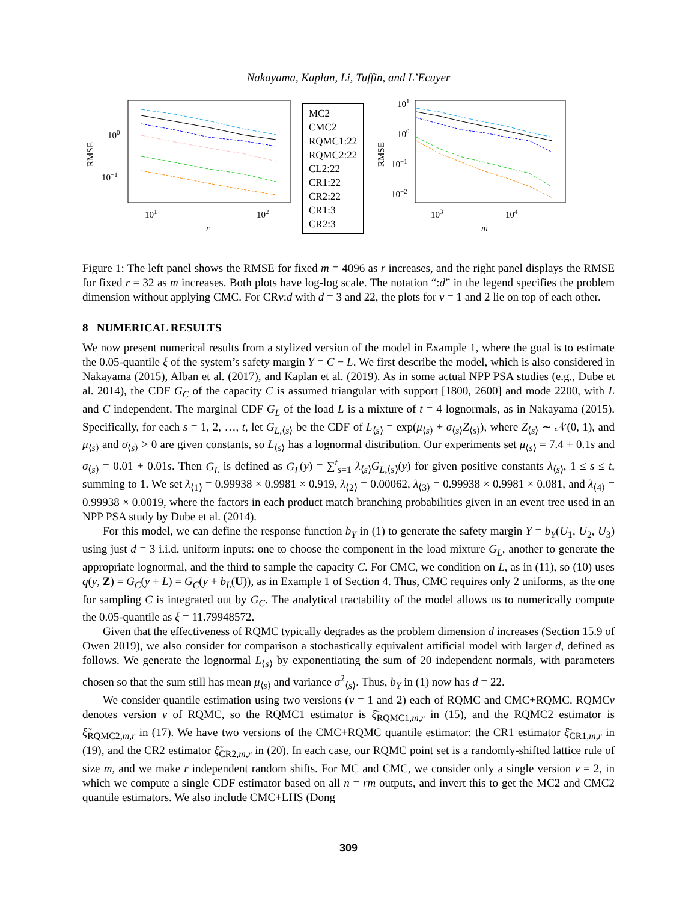Nakayama, Kaplan, Li, Tuffin, and L’Ecuyer
RMSE
100
10−1
101
102
r
MC2
CMC2
RQMC1:22
RQMC2:22
CL2:22
CR1:22
CR2:22
CR1:3
CR2:3
RMSE
101
100
10−1
10−2
103
104
m
Figure 1: The left panel shows the RMSE for fixed m = 4096 as r increases, and the right panel displays the RMSE for fixed r = 32 as m increases. Both plots have log-log scale. The notation “:d” in the legend specifies the problem dimension without applying CMC. For CRv:d with d = 3 and 22, the plots for v = 1 and 2 lie on top of each other.
8 NUMERICAL RESULTS
We now present numerical results from a stylized version of the model in Example 1, where the goal is to estimate the 0.05-quantile ξ of the system’s safety margin Y = C − L. We first describe the model, which is also considered in Nakayama (2015), Alban et al. (2017), and Kaplan et al. (2019). As in some actual NPP PSA studies (e.g., Dube et al. 2014), the CDF G<sub>C</sub> of the capacity C is assumed triangular with support [1800, 2600] and mode 2200, with L and C independent. The marginal CDF G<sub>L</sub> of the load L is a mixture of t = 4 lognormals, as in Nakayama (2015). Specifically, for each s = 1, 2, …, t, let G<sub>L,⟨s⟩</sub> be the CDF of L<sub>⟨s⟩</sub> = exp(μ<sub>⟨s⟩</sub> + σ<sub>⟨s⟩</sub>Z<sub>⟨s⟩</sub>), where Z<sub>⟨s⟩</sub> ∼ 𝒩(0, 1), and μ<sub>⟨s⟩</sub> and σ<sub>⟨s⟩</sub> > 0 are given constants, so L<sub>⟨s⟩</sub> has a lognormal distribution. Our experiments set μ<sub>⟨s⟩</sub> = 7.4 + 0.1s and σ<sub>⟨s⟩</sub> = 0.01 + 0.01s. Then G<sub>L</sub> is defined as G<sub>L</sub>(y) = ∑<sup>t</sup><sub>s=1</sub> λ<sub>⟨s⟩</sub>G<sub>L,⟨s⟩</sub>(y) for given positive constants λ<sub>⟨s⟩</sub>, 1 ≤ s ≤ t, summing to 1. We set λ<sub>⟨1⟩</sub> = 0.99938 × 0.9981 × 0.919, λ<sub>⟨2⟩</sub> = 0.00062, λ<sub>⟨3⟩</sub> = 0.99938 × 0.9981 × 0.081, and λ<sub>⟨4⟩</sub> = 0.99938 × 0.0019, where the factors in each product match branching probabilities given in an event tree used in an NPP PSA study by Dube et al. (2014).
For this model, we can define the response function b<sub>Y</sub> in (1) to generate the safety margin Y = b<sub>Y</sub>(U<sub>1</sub>, U<sub>2</sub>, U<sub>3</sub>) using just d = 3 i.i.d. uniform inputs: one to choose the component in the load mixture G<sub>L</sub>, another to generate the appropriate lognormal, and the third to sample the capacity C. For CMC, we condition on L, as in (11), so (10) uses q(y, Z) = G<sub>C</sub>(y + L) = G<sub>C</sub>(y + b<sub>L</sub>(U)), as in Example 1 of Section 4. Thus, CMC requires only 2 uniforms, as the one for sampling C is integrated out by G<sub>C</sub>. The analytical tractability of the model allows us to numerically compute the 0.05-quantile as ξ = 11.79948572.
Given that the effectiveness of RQMC typically degrades as the problem dimension d increases (Section 15.9 of Owen 2019), we also consider for comparison a stochastically equivalent artificial model with larger d, defined as follows. We generate the lognormal L<sub>⟨s⟩</sub> by exponentiating the sum of 20 independent normals, with parameters chosen so that the sum still has mean μ<sub>⟨s⟩</sub> and variance σ<sup>2</sup><sub>⟨s⟩</sub>. Thus, b<sub>Y</sub> in (1) now has d = 22.
We consider quantile estimation using two versions (v = 1 and 2) each of RQMC and CMC+RQMC. RQMCv denotes version v of RQMC, so the RQMC1 estimator is ξ̄<sub>RQMC1,m,r</sub> in (15), and the RQMC2 estimator is ξ̃<sub>RQMC2,m,r</sub> in (17). We have two versions of the CMC+RQMC quantile estimator: the CR1 estimator ξ̄<sub>CR1,m,r</sub> in (19), and the CR2 estimator ξ̃<sub>CR2,m,r</sub> in (20). In each case, our RQMC point set is a randomly-shifted lattice rule of size m, and we make r independent random shifts. For MC and CMC, we consider only a single version v = 2, in which we compute a single CDF estimator based on all n = rm outputs, and invert this to get the MC2 and CMC2 quantile estimators. We also include CMC+LHS (Dong
309